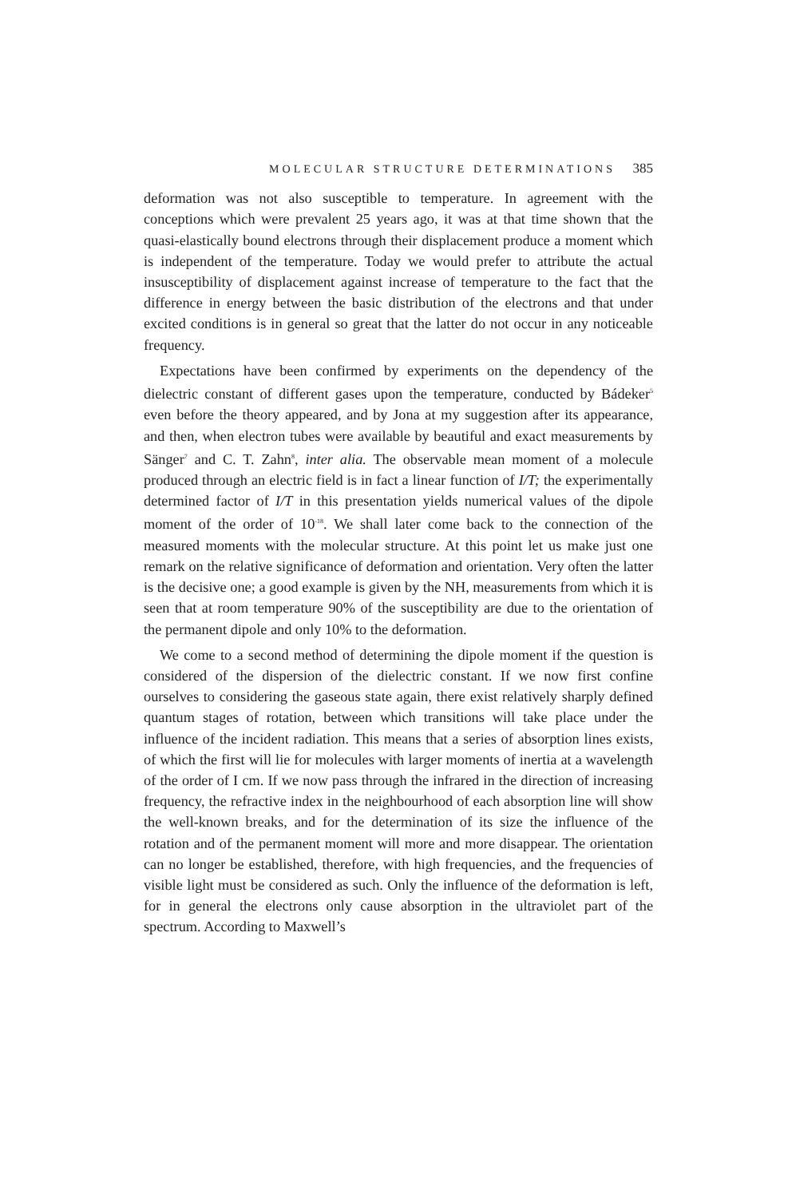MOLECULAR STRUCTURE DETERMINATIONS 385
deformation was not also susceptible to temperature. In agreement with the conceptions which were prevalent 25 years ago, it was at that time shown that the quasi-elastically bound electrons through their displacement produce a moment which is independent of the temperature. Today we would prefer to attribute the actual insusceptibility of displacement against increase of temperature to the fact that the difference in energy between the basic distribution of the electrons and that under excited conditions is in general so great that the latter do not occur in any noticeable frequency.
Expectations have been confirmed by experiments on the dependency of the dielectric constant of different gases upon the temperature, conducted by Bádeker<sup>5</sup> even before the theory appeared, and by Jona at my suggestion after its appearance, and then, when electron tubes were available by beautiful and exact measurements by Sänger<sup>7</sup> and C. T. Zahn<sup>8</sup>, inter alia. The observable mean moment of a molecule produced through an electric field is in fact a linear function of I/T; the experimentally determined factor of I/T in this presentation yields numerical values of the dipole moment of the order of 10<sup>-18</sup>. We shall later come back to the connection of the measured moments with the molecular structure. At this point let us make just one remark on the relative significance of deformation and orientation. Very often the latter is the decisive one; a good example is given by the NH, measurements from which it is seen that at room temperature 90% of the susceptibility are due to the orientation of the permanent dipole and only 10% to the deformation.
We come to a second method of determining the dipole moment if the question is considered of the dispersion of the dielectric constant. If we now first confine ourselves to considering the gaseous state again, there exist relatively sharply defined quantum stages of rotation, between which transitions will take place under the influence of the incident radiation. This means that a series of absorption lines exists, of which the first will lie for molecules with larger moments of inertia at a wavelength of the order of I cm. If we now pass through the infrared in the direction of increasing frequency, the refractive index in the neighbourhood of each absorption line will show the well-known breaks, and for the determination of its size the influence of the rotation and of the permanent moment will more and more disappear. The orientation can no longer be established, therefore, with high frequencies, and the frequencies of visible light must be considered as such. Only the influence of the deformation is left, for in general the electrons only cause absorption in the ultraviolet part of the spectrum. According to Maxwell’s